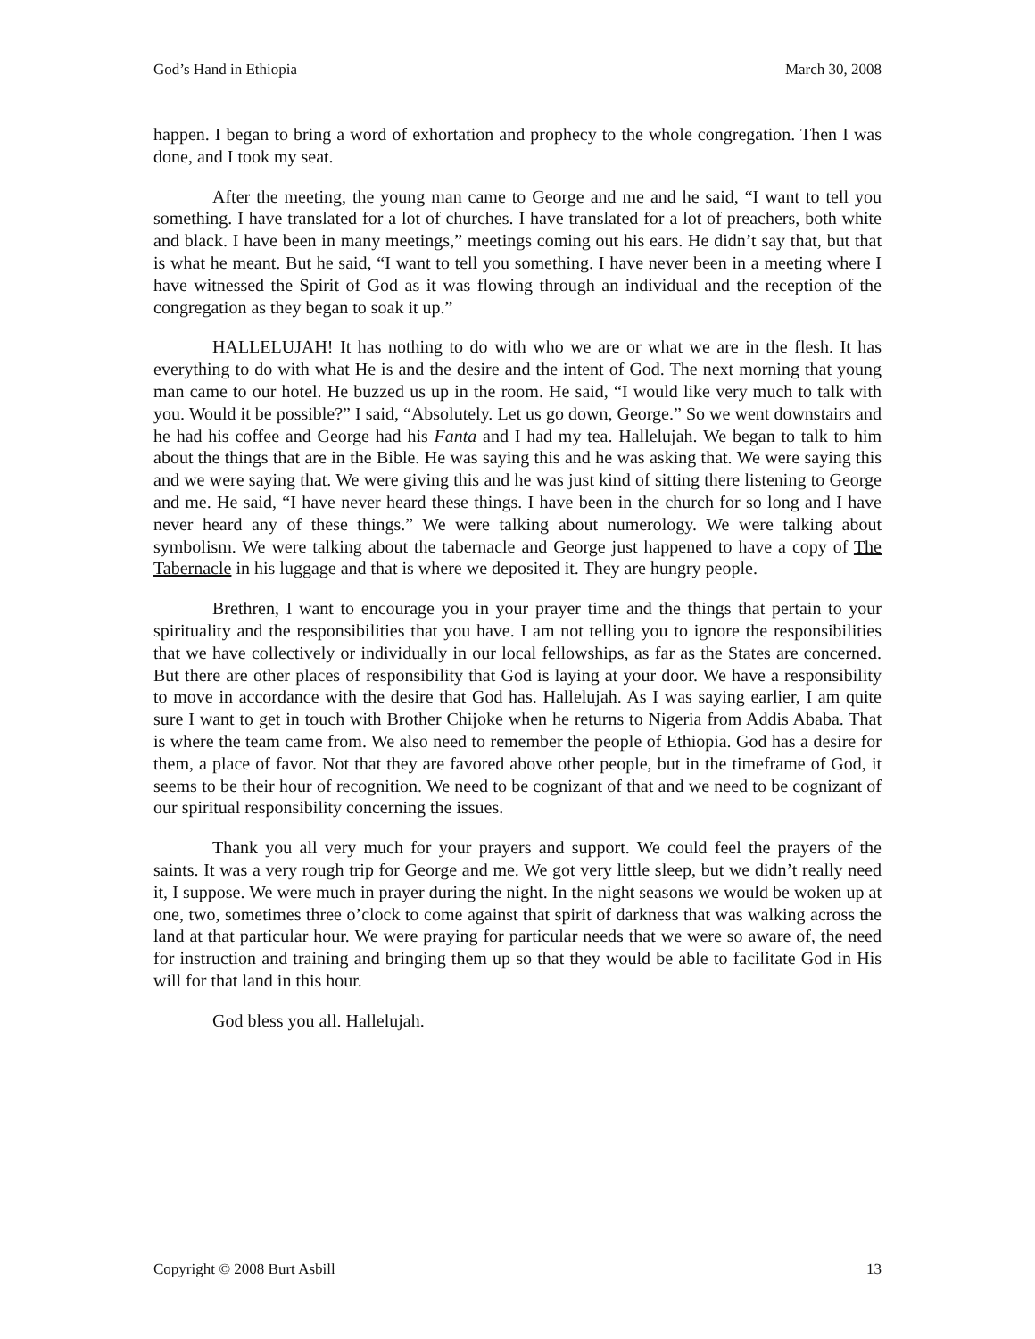God’s Hand in Ethiopia March 30, 2008
happen. I began to bring a word of exhortation and prophecy to the whole congregation. Then I was done, and I took my seat.
After the meeting, the young man came to George and me and he said, “I want to tell you something. I have translated for a lot of churches. I have translated for a lot of preachers, both white and black. I have been in many meetings,” meetings coming out his ears. He didn’t say that, but that is what he meant. But he said, “I want to tell you something. I have never been in a meeting where I have witnessed the Spirit of God as it was flowing through an individual and the reception of the congregation as they began to soak it up.”
HALLELUJAH! It has nothing to do with who we are or what we are in the flesh. It has everything to do with what He is and the desire and the intent of God. The next morning that young man came to our hotel. He buzzed us up in the room. He said, “I would like very much to talk with you. Would it be possible?” I said, “Absolutely. Let us go down, George.” So we went downstairs and he had his coffee and George had his Fanta and I had my tea. Hallelujah. We began to talk to him about the things that are in the Bible. He was saying this and he was asking that. We were saying this and we were saying that. We were giving this and he was just kind of sitting there listening to George and me. He said, “I have never heard these things. I have been in the church for so long and I have never heard any of these things.” We were talking about numerology. We were talking about symbolism. We were talking about the tabernacle and George just happened to have a copy of The Tabernacle in his luggage and that is where we deposited it. They are hungry people.
Brethren, I want to encourage you in your prayer time and the things that pertain to your spirituality and the responsibilities that you have. I am not telling you to ignore the responsibilities that we have collectively or individually in our local fellowships, as far as the States are concerned. But there are other places of responsibility that God is laying at your door. We have a responsibility to move in accordance with the desire that God has. Hallelujah. As I was saying earlier, I am quite sure I want to get in touch with Brother Chijoke when he returns to Nigeria from Addis Ababa. That is where the team came from. We also need to remember the people of Ethiopia. God has a desire for them, a place of favor. Not that they are favored above other people, but in the timeframe of God, it seems to be their hour of recognition. We need to be cognizant of that and we need to be cognizant of our spiritual responsibility concerning the issues.
Thank you all very much for your prayers and support. We could feel the prayers of the saints. It was a very rough trip for George and me. We got very little sleep, but we didn’t really need it, I suppose. We were much in prayer during the night. In the night seasons we would be woken up at one, two, sometimes three o’clock to come against that spirit of darkness that was walking across the land at that particular hour. We were praying for particular needs that we were so aware of, the need for instruction and training and bringing them up so that they would be able to facilitate God in His will for that land in this hour.
God bless you all. Hallelujah.
Copyright © 2008 Burt Asbill 13